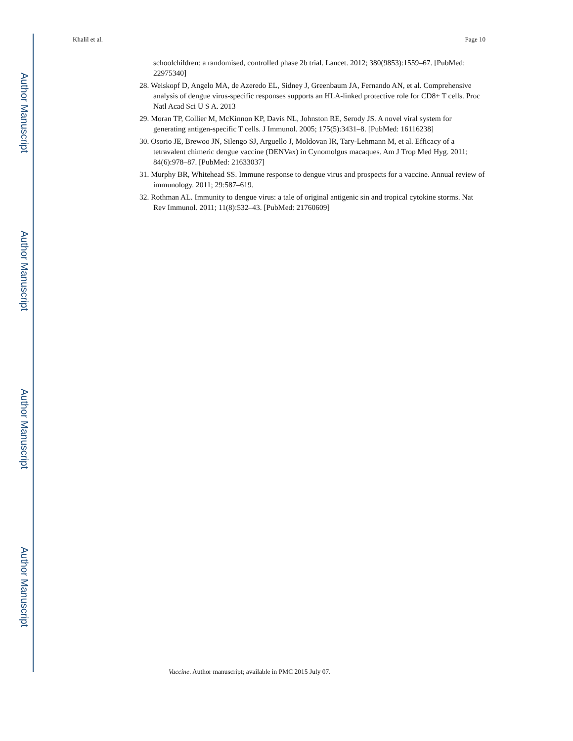Author Manuscript
Author Manuscript
Author Manuscript
Author Manuscript
Khalil et al. Page 10
schoolchildren: a randomised, controlled phase 2b trial. Lancet. 2012; 380(9853):1559–67. [PubMed: 22975340]
28. Weiskopf D, Angelo MA, de Azeredo EL, Sidney J, Greenbaum JA, Fernando AN, et al. Comprehensive analysis of dengue virus-specific responses supports an HLA-linked protective role for CD8+ T cells. Proc Natl Acad Sci U S A. 2013
29. Moran TP, Collier M, McKinnon KP, Davis NL, Johnston RE, Serody JS. A novel viral system for generating antigen-specific T cells. J Immunol. 2005; 175(5):3431–8. [PubMed: 16116238]
30. Osorio JE, Brewoo JN, Silengo SJ, Arguello J, Moldovan IR, Tary-Lehmann M, et al. Efficacy of a tetravalent chimeric dengue vaccine (DENVax) in Cynomolgus macaques. Am J Trop Med Hyg. 2011; 84(6):978–87. [PubMed: 21633037]
31. Murphy BR, Whitehead SS. Immune response to dengue virus and prospects for a vaccine. Annual review of immunology. 2011; 29:587–619.
32. Rothman AL. Immunity to dengue virus: a tale of original antigenic sin and tropical cytokine storms. Nat Rev Immunol. 2011; 11(8):532–43. [PubMed: 21760609]
Vaccine. Author manuscript; available in PMC 2015 July 07.